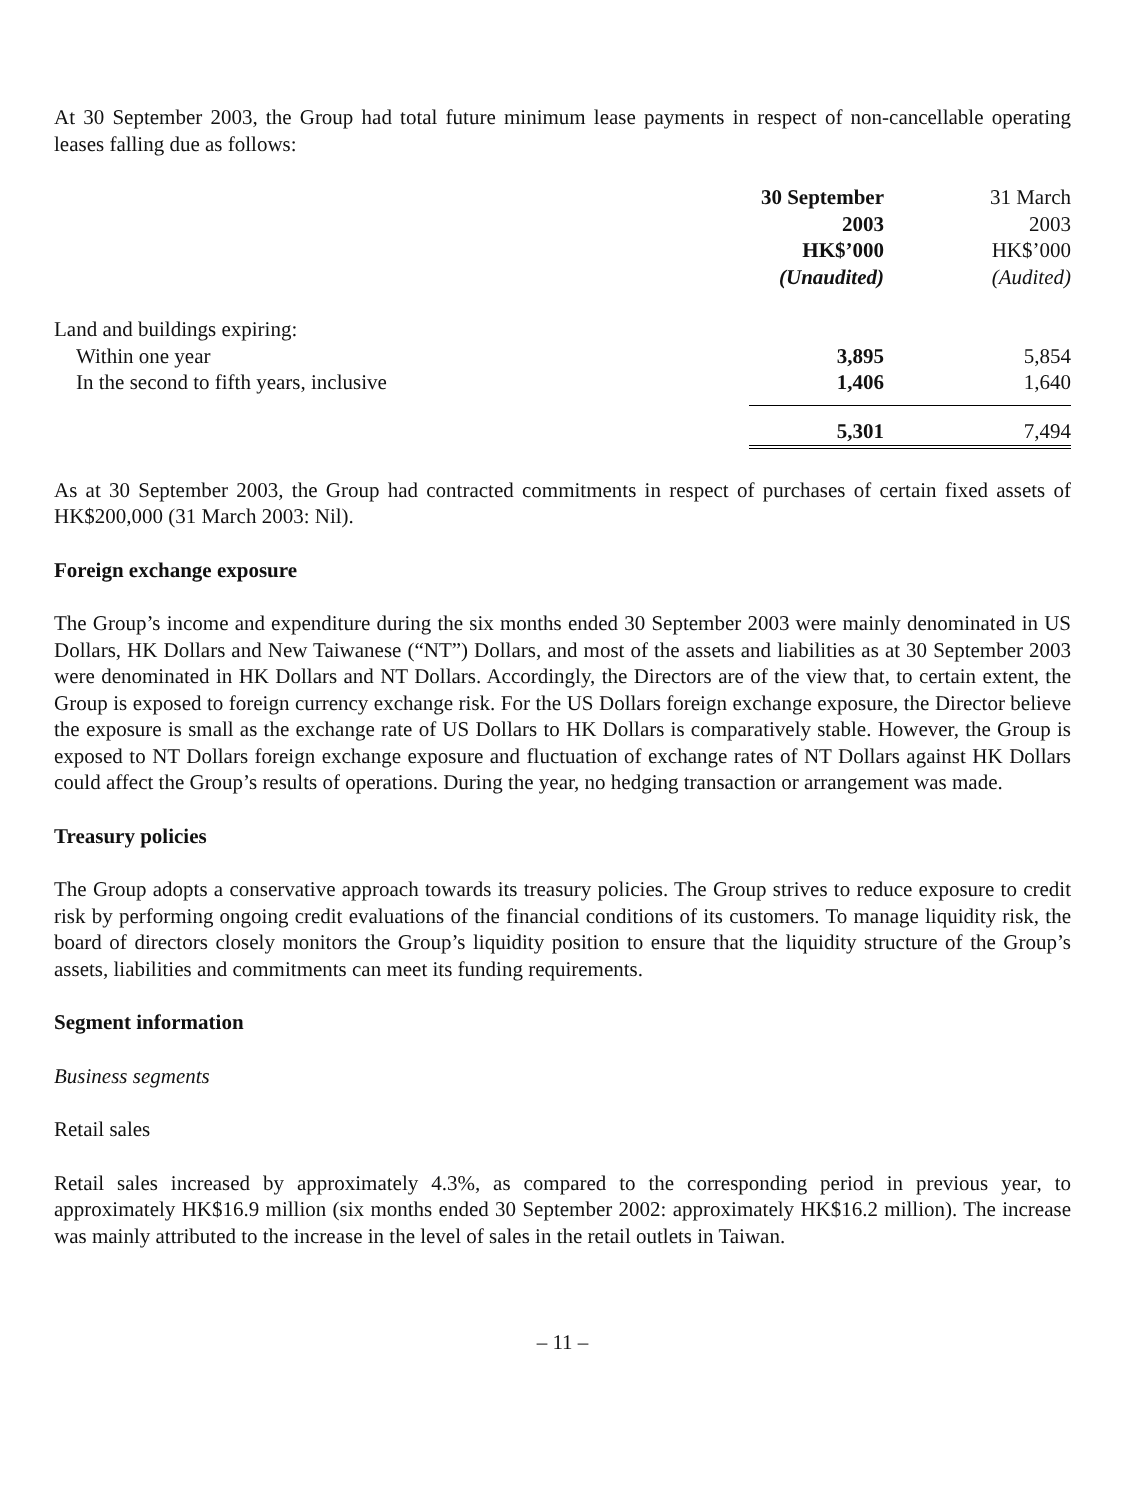At 30 September 2003, the Group had total future minimum lease payments in respect of non-cancellable operating leases falling due as follows:
| | 30 September 2003 HK$’000 (Unaudited) | 31 March 2003 HK$’000 (Audited) |
| --- | --- | --- |
| Land and buildings expiring: | | |
| Within one year | 3,895 | 5,854 |
| In the second to fifth years, inclusive | 1,406 | 1,640 |
| | 5,301 | 7,494 |
As at 30 September 2003, the Group had contracted commitments in respect of purchases of certain fixed assets of HK$200,000 (31 March 2003: Nil).
Foreign exchange exposure
The Group’s income and expenditure during the six months ended 30 September 2003 were mainly denominated in US Dollars, HK Dollars and New Taiwanese (“NT”) Dollars, and most of the assets and liabilities as at 30 September 2003 were denominated in HK Dollars and NT Dollars. Accordingly, the Directors are of the view that, to certain extent, the Group is exposed to foreign currency exchange risk. For the US Dollars foreign exchange exposure, the Director believe the exposure is small as the exchange rate of US Dollars to HK Dollars is comparatively stable. However, the Group is exposed to NT Dollars foreign exchange exposure and fluctuation of exchange rates of NT Dollars against HK Dollars could affect the Group’s results of operations. During the year, no hedging transaction or arrangement was made.
Treasury policies
The Group adopts a conservative approach towards its treasury policies. The Group strives to reduce exposure to credit risk by performing ongoing credit evaluations of the financial conditions of its customers. To manage liquidity risk, the board of directors closely monitors the Group’s liquidity position to ensure that the liquidity structure of the Group’s assets, liabilities and commitments can meet its funding requirements.
Segment information
Business segments
Retail sales
Retail sales increased by approximately 4.3%, as compared to the corresponding period in previous year, to approximately HK$16.9 million (six months ended 30 September 2002: approximately HK$16.2 million). The increase was mainly attributed to the increase in the level of sales in the retail outlets in Taiwan.
– 11 –